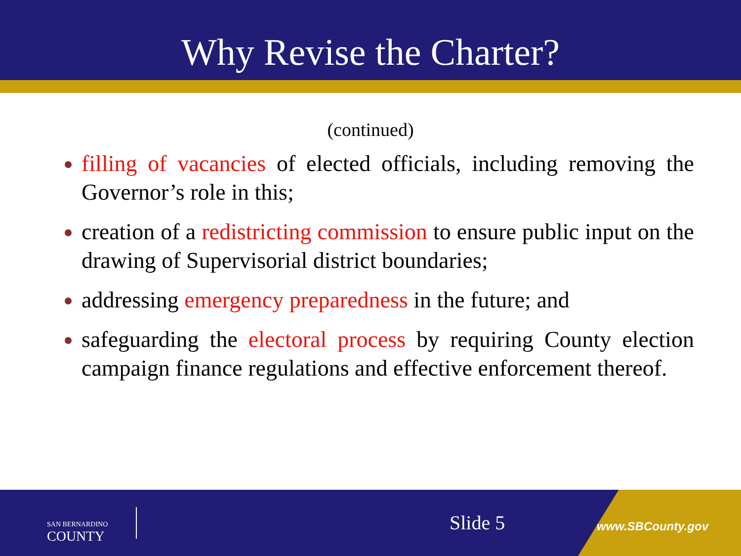Why Revise the Charter?
(continued)
filling of vacancies of elected officials, including removing the Governor’s role in this;
creation of a redistricting commission to ensure public input on the drawing of Supervisorial district boundaries;
addressing emergency preparedness in the future; and
safeguarding the electoral process by requiring County election campaign finance regulations and effective enforcement thereof.
SAN BERNARDINO
COUNTY
Slide 5 www.SBCounty.gov